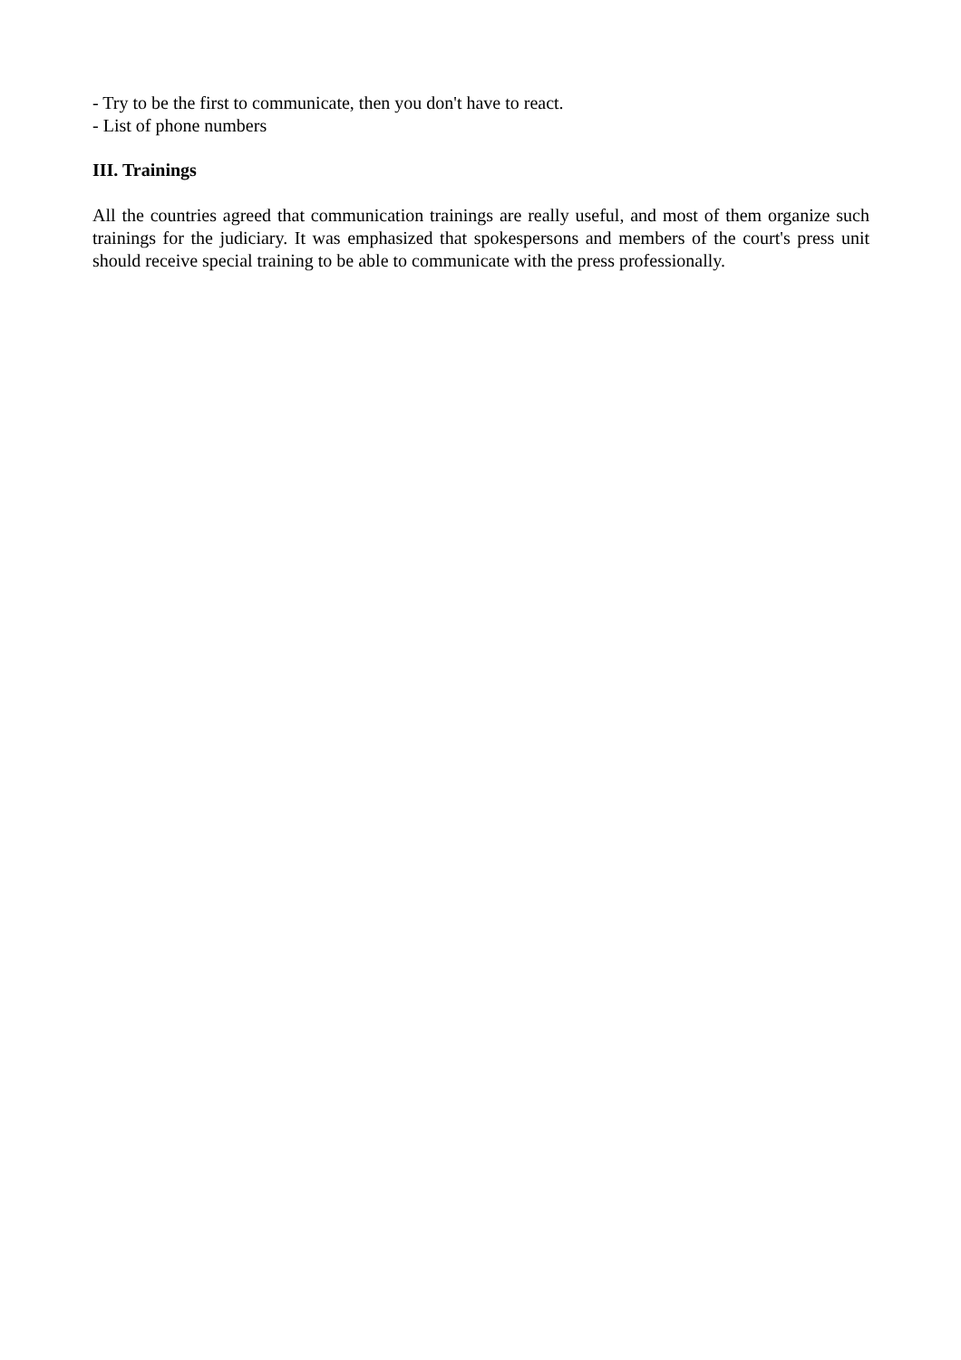- Try to be the first to communicate, then you don't have to react.
- List of phone numbers
III. Trainings
All the countries agreed that communication trainings are really useful, and most of them organize such trainings for the judiciary. It was emphasized that spokespersons and members of the court's press unit should receive special training to be able to communicate with the press professionally.